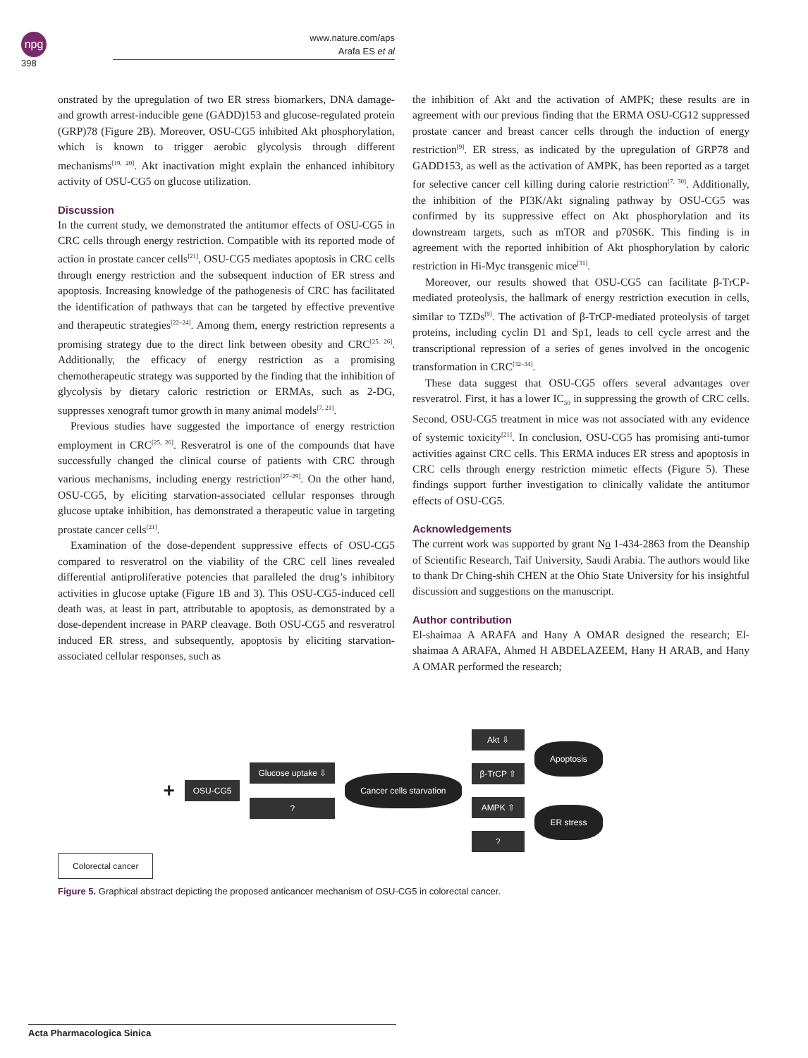npg
398
www.nature.com/aps
Arafa ES et al
onstrated by the upregulation of two ER stress biomarkers, DNA damage- and growth arrest-inducible gene (GADD)153 and glucose-regulated protein (GRP)78 (Figure 2B). Moreover, OSU-CG5 inhibited Akt phosphorylation, which is known to trigger aerobic glycolysis through different mechanisms<sup>[19, 20]</sup>. Akt inactivation might explain the enhanced inhibitory activity of OSU-CG5 on glucose utilization.
Discussion
In the current study, we demonstrated the antitumor effects of OSU-CG5 in CRC cells through energy restriction. Compatible with its reported mode of action in prostate cancer cells<sup>[21]</sup>, OSU-CG5 mediates apoptosis in CRC cells through energy restriction and the subsequent induction of ER stress and apoptosis. Increasing knowledge of the pathogenesis of CRC has facilitated the identification of pathways that can be targeted by effective preventive and therapeutic strategies<sup>[22–24]</sup>. Among them, energy restriction represents a promising strategy due to the direct link between obesity and CRC<sup>[25, 26]</sup>. Additionally, the efficacy of energy restriction as a promising chemotherapeutic strategy was supported by the finding that the inhibition of glycolysis by dietary caloric restriction or ERMAs, such as 2-DG, suppresses xenograft tumor growth in many animal models<sup>[7, 21]</sup>.
Previous studies have suggested the importance of energy restriction employment in CRC<sup>[25, 26]</sup>. Resveratrol is one of the compounds that have successfully changed the clinical course of patients with CRC through various mechanisms, including energy restriction<sup>[27–29]</sup>. On the other hand, OSU-CG5, by eliciting starvation-associated cellular responses through glucose uptake inhibition, has demonstrated a therapeutic value in targeting prostate cancer cells<sup>[21]</sup>.
Examination of the dose-dependent suppressive effects of OSU-CG5 compared to resveratrol on the viability of the CRC cell lines revealed differential antiproliferative potencies that paralleled the drug’s inhibitory activities in glucose uptake (Figure 1B and 3). This OSU-CG5-induced cell death was, at least in part, attributable to apoptosis, as demonstrated by a dose-dependent increase in PARP cleavage. Both OSU-CG5 and resveratrol induced ER stress, and subsequently, apoptosis by eliciting starvation-associated cellular responses, such as
the inhibition of Akt and the activation of AMPK; these results are in agreement with our previous finding that the ERMA OSU-CG12 suppressed prostate cancer and breast cancer cells through the induction of energy restriction<sup>[9]</sup>. ER stress, as indicated by the upregulation of GRP78 and GADD153, as well as the activation of AMPK, has been reported as a target for selective cancer cell killing during calorie restriction<sup>[7, 30]</sup>. Additionally, the inhibition of the PI3K/Akt signaling pathway by OSU-CG5 was confirmed by its suppressive effect on Akt phosphorylation and its downstream targets, such as mTOR and p70S6K. This finding is in agreement with the reported inhibition of Akt phosphorylation by caloric restriction in Hi-Myc transgenic mice<sup>[31]</sup>.
Moreover, our results showed that OSU-CG5 can facilitate β-TrCP-mediated proteolysis, the hallmark of energy restriction execution in cells, similar to TZDs<sup>[9]</sup>. The activation of β-TrCP-mediated proteolysis of target proteins, including cyclin D1 and Sp1, leads to cell cycle arrest and the transcriptional repression of a series of genes involved in the oncogenic transformation in CRC<sup>[32–34]</sup>.
These data suggest that OSU-CG5 offers several advantages over resveratrol. First, it has a lower IC<sub>50</sub> in suppressing the growth of CRC cells. Second, OSU-CG5 treatment in mice was not associated with any evidence of systemic toxicity<sup>[21]</sup>. In conclusion, OSU-CG5 has promising anti-tumor activities against CRC cells. This ERMA induces ER stress and apoptosis in CRC cells through energy restriction mimetic effects (Figure 5). These findings support further investigation to clinically validate the antitumor effects of OSU-CG5.
Acknowledgements
The current work was supported by grant No 1-434-2863 from the Deanship of Scientific Research, Taif University, Saudi Arabia. The authors would like to thank Dr Ching-shih CHEN at the Ohio State University for his insightful discussion and suggestions on the manuscript.
Author contribution
El-shaimaa A ARAFA and Hany A OMAR designed the research; El-shaimaa A ARAFA, Ahmed H ABDELAZEEM, Hany H ARAB, and Hany A OMAR performed the research;
Colorectal cancer
+
OSU-CG5
Glucose uptake ⇩
?
Cancer cells starvation
Akt ⇩
β-TrCP ⇧
AMPK ⇧
?
Apoptosis
ER stress
Figure 5. Graphical abstract depicting the proposed anticancer mechanism of OSU-CG5 in colorectal cancer.
Acta Pharmacologica Sinica